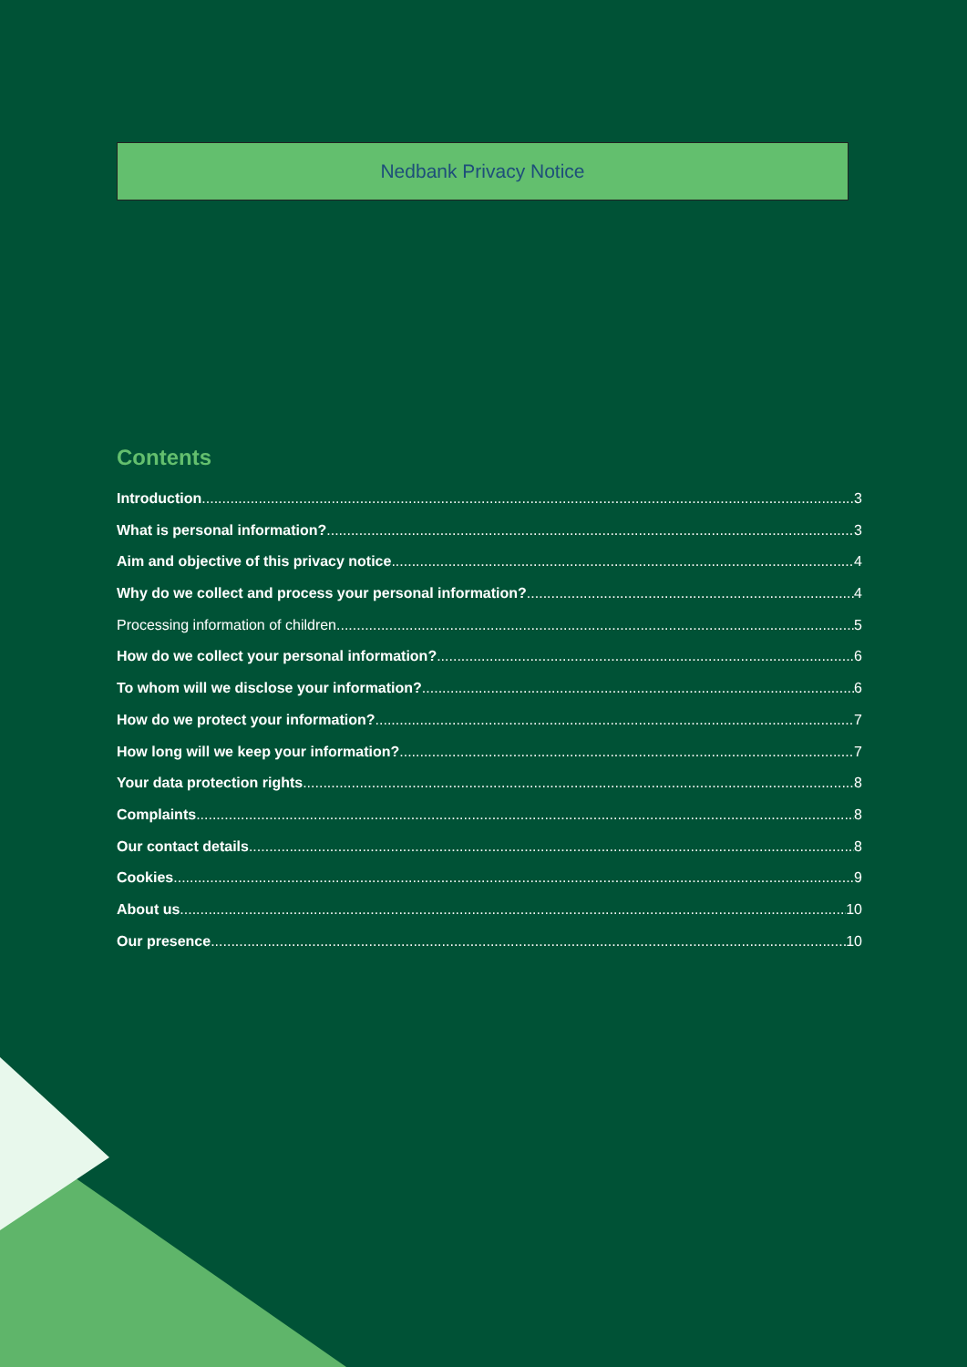Nedbank Privacy Notice
Contents
Introduction 3
What is personal information? 3
Aim and objective of this privacy notice 4
Why do we collect and process your personal information? 4
Processing information of children 5
How do we collect your personal information? 6
To whom will we disclose your information? 6
How do we protect your information? 7
How long will we keep your information? 7
Your data protection rights 8
Complaints 8
Our contact details 8
Cookies 9
About us 10
Our presence 10